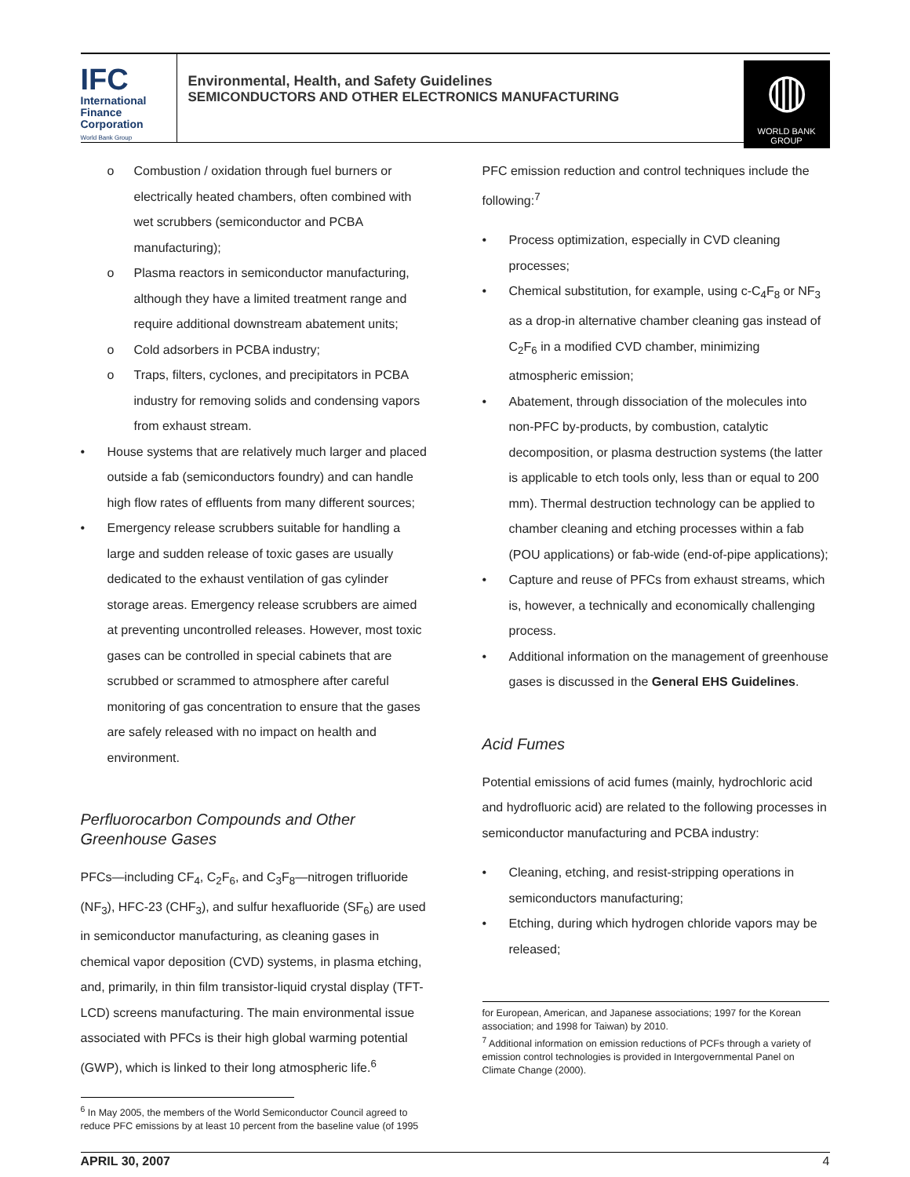IFC
International
Finance
Corporation
World Bank Group
Environmental, Health, and Safety Guidelines
SEMICONDUCTORS AND OTHER ELECTRONICS MANUFACTURING
◍
WORLD BANK GROUP
o Combustion / oxidation through fuel burners or electrically heated chambers, often combined with wet scrubbers (semiconductor and PCBA manufacturing);
o Plasma reactors in semiconductor manufacturing, although they have a limited treatment range and require additional downstream abatement units;
o Cold adsorbers in PCBA industry;
o Traps, filters, cyclones, and precipitators in PCBA industry for removing solids and condensing vapors from exhaust stream.
• House systems that are relatively much larger and placed outside a fab (semiconductors foundry) and can handle high flow rates of effluents from many different sources;
• Emergency release scrubbers suitable for handling a large and sudden release of toxic gases are usually dedicated to the exhaust ventilation of gas cylinder storage areas. Emergency release scrubbers are aimed at preventing uncontrolled releases. However, most toxic gases can be controlled in special cabinets that are scrubbed or scrammed to atmosphere after careful monitoring of gas concentration to ensure that the gases are safely released with no impact on health and environment.
Perfluorocarbon Compounds and Other Greenhouse Gases
PFCs—including CF<sub>4</sub>, C<sub>2</sub>F<sub>6</sub>, and C<sub>3</sub>F<sub>8</sub>—nitrogen trifluoride (NF<sub>3</sub>), HFC-23 (CHF<sub>3</sub>), and sulfur hexafluoride (SF<sub>6</sub>) are used in semiconductor manufacturing, as cleaning gases in chemical vapor deposition (CVD) systems, in plasma etching, and, primarily, in thin film transistor-liquid crystal display (TFT-LCD) screens manufacturing. The main environmental issue associated with PFCs is their high global warming potential (GWP), which is linked to their long atmospheric life.<sup>6</sup>
<sup>6</sup> In May 2005, the members of the World Semiconductor Council agreed to reduce PFC emissions by at least 10 percent from the baseline value (of 1995
PFC emission reduction and control techniques include the following:<sup>7</sup>
• Process optimization, especially in CVD cleaning processes;
• Chemical substitution, for example, using c-C<sub>4</sub>F<sub>8</sub> or NF<sub>3</sub> as a drop-in alternative chamber cleaning gas instead of C<sub>2</sub>F<sub>6</sub> in a modified CVD chamber, minimizing atmospheric emission;
• Abatement, through dissociation of the molecules into non-PFC by-products, by combustion, catalytic decomposition, or plasma destruction systems (the latter is applicable to etch tools only, less than or equal to 200 mm). Thermal destruction technology can be applied to chamber cleaning and etching processes within a fab (POU applications) or fab-wide (end-of-pipe applications);
• Capture and reuse of PFCs from exhaust streams, which is, however, a technically and economically challenging process.
• Additional information on the management of greenhouse gases is discussed in the General EHS Guidelines.
Acid Fumes
Potential emissions of acid fumes (mainly, hydrochloric acid and hydrofluoric acid) are related to the following processes in semiconductor manufacturing and PCBA industry:
• Cleaning, etching, and resist-stripping operations in semiconductors manufacturing;
• Etching, during which hydrogen chloride vapors may be released;
for European, American, and Japanese associations; 1997 for the Korean association; and 1998 for Taiwan) by 2010.
<sup>7</sup> Additional information on emission reductions of PCFs through a variety of emission control technologies is provided in Intergovernmental Panel on Climate Change (2000).
APRIL 30, 2007 4